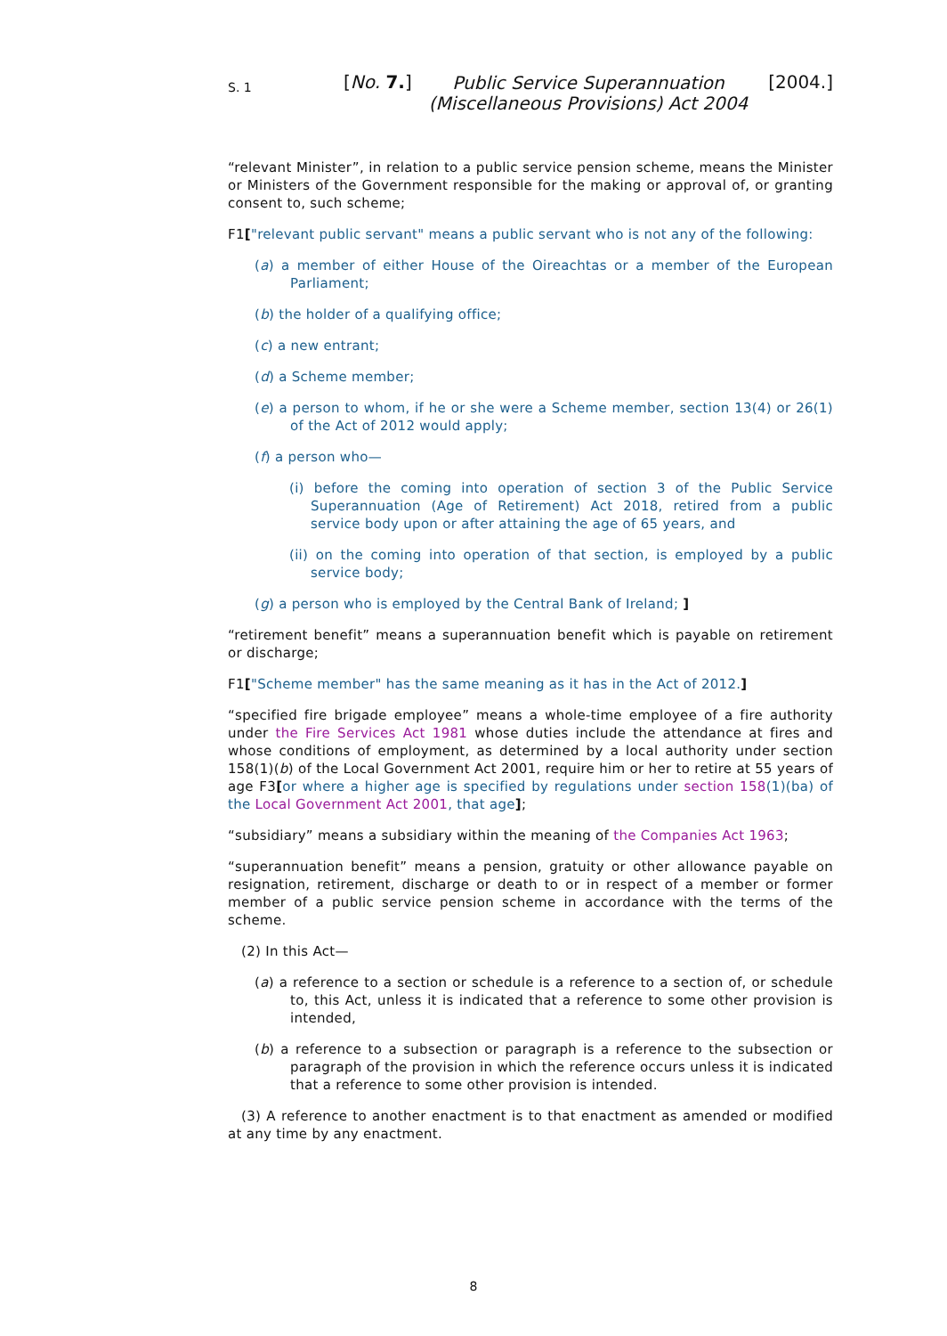S. 1
[No. 7.]
Public Service Superannuation (Miscellaneous Provisions) Act 2004
[2004.]
“relevant Minister”, in relation to a public service pension scheme, means the Minister or Ministers of the Government responsible for the making or approval of, or granting consent to, such scheme;
F1["relevant public servant" means a public servant who is not any of the following:
(a) a member of either House of the Oireachtas or a member of the European Parliament;
(b) the holder of a qualifying office;
(c) a new entrant;
(d) a Scheme member;
(e) a person to whom, if he or she were a Scheme member, section 13(4) or 26(1) of the Act of 2012 would apply;
(f) a person who—
(i) before the coming into operation of section 3 of the Public Service Superannuation (Age of Retirement) Act 2018, retired from a public service body upon or after attaining the age of 65 years, and
(ii) on the coming into operation of that section, is employed by a public service body;
(g) a person who is employed by the Central Bank of Ireland; ]
“retirement benefit” means a superannuation benefit which is payable on retirement or discharge;
F1["Scheme member" has the same meaning as it has in the Act of 2012.]
“specified fire brigade employee” means a whole-time employee of a fire authority under the Fire Services Act 1981 whose duties include the attendance at fires and whose conditions of employment, as determined by a local authority under section 158(1)(b) of the Local Government Act 2001, require him or her to retire at 55 years of age F3[or where a higher age is specified by regulations under section 158(1)(ba) of the Local Government Act 2001, that age];
“subsidiary” means a subsidiary within the meaning of the Companies Act 1963;
“superannuation benefit” means a pension, gratuity or other allowance payable on resignation, retirement, discharge or death to or in respect of a member or former member of a public service pension scheme in accordance with the terms of the scheme.
(2) In this Act—
(a) a reference to a section or schedule is a reference to a section of, or schedule to, this Act, unless it is indicated that a reference to some other provision is intended,
(b) a reference to a subsection or paragraph is a reference to the subsection or paragraph of the provision in which the reference occurs unless it is indicated that a reference to some other provision is intended.
(3) A reference to another enactment is to that enactment as amended or modified at any time by any enactment.
8